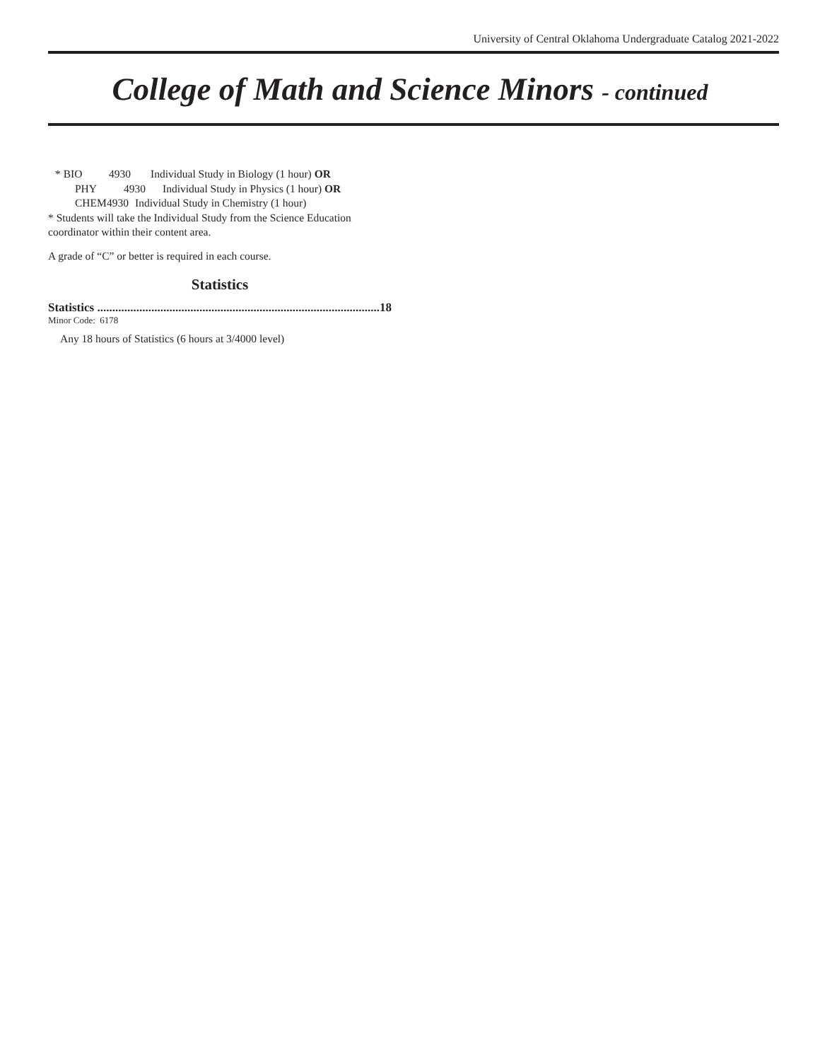University of Central Oklahoma Undergraduate Catalog 2021-2022
College of Math and Science Minors - continued
* BIO 4930 Individual Study in Biology (1 hour) OR
PHY 4930 Individual Study in Physics (1 hour) OR
CHEM 4930 Individual Study in Chemistry (1 hour)
* Students will take the Individual Study from the Science Education coordinator within their content area.
A grade of “C” or better is required in each course.
Statistics
Statistics .............................................................................................. 18
Minor Code: 6178
Any 18 hours of Statistics (6 hours at 3/4000 level)